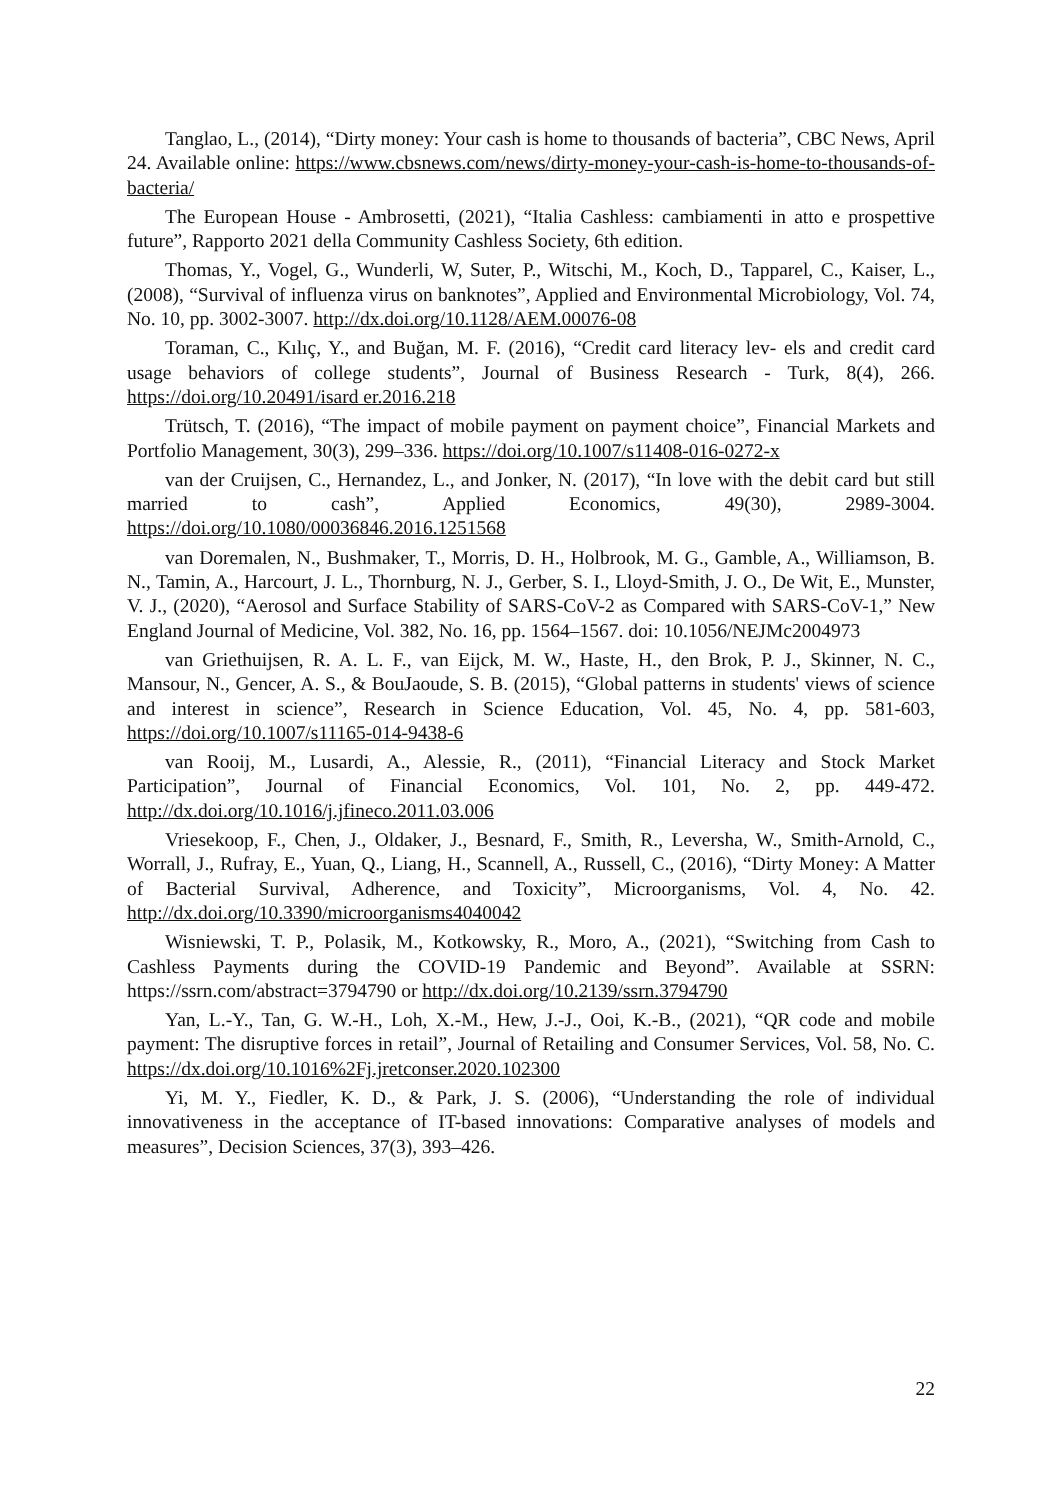Tanglao, L., (2014), “Dirty money: Your cash is home to thousands of bacteria”, CBC News, April 24. Available online: https://www.cbsnews.com/news/dirty-money-your-cash-is-home-to-thousands-of-bacteria/
The European House - Ambrosetti, (2021), “Italia Cashless: cambiamenti in atto e prospettive future”, Rapporto 2021 della Community Cashless Society, 6th edition.
Thomas, Y., Vogel, G., Wunderli, W, Suter, P., Witschi, M., Koch, D., Tapparel, C., Kaiser, L., (2008), “Survival of influenza virus on banknotes”, Applied and Environmental Microbiology, Vol. 74, No. 10, pp. 3002-3007. http://dx.doi.org/10.1128/AEM.00076-08
Toraman, C., Kılıç, Y., and Buğan, M. F. (2016), “Credit card literacy lev- els and credit card usage behaviors of college students”, Journal of Business Research - Turk, 8(4), 266. https://doi.org/10.20491/isard er.2016.218
Trütsch, T. (2016), “The impact of mobile payment on payment choice”, Financial Markets and Portfolio Management, 30(3), 299–336. https://doi.org/10.1007/s11408-016-0272-x
van der Cruijsen, C., Hernandez, L., and Jonker, N. (2017), “In love with the debit card but still married to cash”, Applied Economics, 49(30), 2989-3004. https://doi.org/10.1080/00036846.2016.1251568
van Doremalen, N., Bushmaker, T., Morris, D. H., Holbrook, M. G., Gamble, A., Williamson, B. N., Tamin, A., Harcourt, J. L., Thornburg, N. J., Gerber, S. I., Lloyd-Smith, J. O., De Wit, E., Munster, V. J., (2020), “Aerosol and Surface Stability of SARS-CoV-2 as Compared with SARS-CoV-1,” New England Journal of Medicine, Vol. 382, No. 16, pp. 1564–1567. doi: 10.1056/NEJMc2004973
van Griethuijsen, R. A. L. F., van Eijck, M. W., Haste, H., den Brok, P. J., Skinner, N. C., Mansour, N., Gencer, A. S., & BouJaoude, S. B. (2015), “Global patterns in students' views of science and interest in science”, Research in Science Education, Vol. 45, No. 4, pp. 581-603, https://doi.org/10.1007/s11165-014-9438-6
van Rooij, M., Lusardi, A., Alessie, R., (2011), “Financial Literacy and Stock Market Participation”, Journal of Financial Economics, Vol. 101, No. 2, pp. 449-472. http://dx.doi.org/10.1016/j.jfineco.2011.03.006
Vriesekoop, F., Chen, J., Oldaker, J., Besnard, F., Smith, R., Leversha, W., Smith-Arnold, C., Worrall, J., Rufray, E., Yuan, Q., Liang, H., Scannell, A., Russell, C., (2016), “Dirty Money: A Matter of Bacterial Survival, Adherence, and Toxicity”, Microorganisms, Vol. 4, No. 42. http://dx.doi.org/10.3390/microorganisms4040042
Wisniewski, T. P., Polasik, M., Kotkowsky, R., Moro, A., (2021), “Switching from Cash to Cashless Payments during the COVID-19 Pandemic and Beyond”. Available at SSRN: https://ssrn.com/abstract=3794790 or http://dx.doi.org/10.2139/ssrn.3794790
Yan, L.-Y., Tan, G. W.-H., Loh, X.-M., Hew, J.-J., Ooi, K.-B., (2021), “QR code and mobile payment: The disruptive forces in retail”, Journal of Retailing and Consumer Services, Vol. 58, No. C. https://dx.doi.org/10.1016%2Fj.jretconser.2020.102300
Yi, M. Y., Fiedler, K. D., & Park, J. S. (2006), “Understanding the role of individual innovativeness in the acceptance of IT-based innovations: Comparative analyses of models and measures”, Decision Sciences, 37(3), 393–426.
22